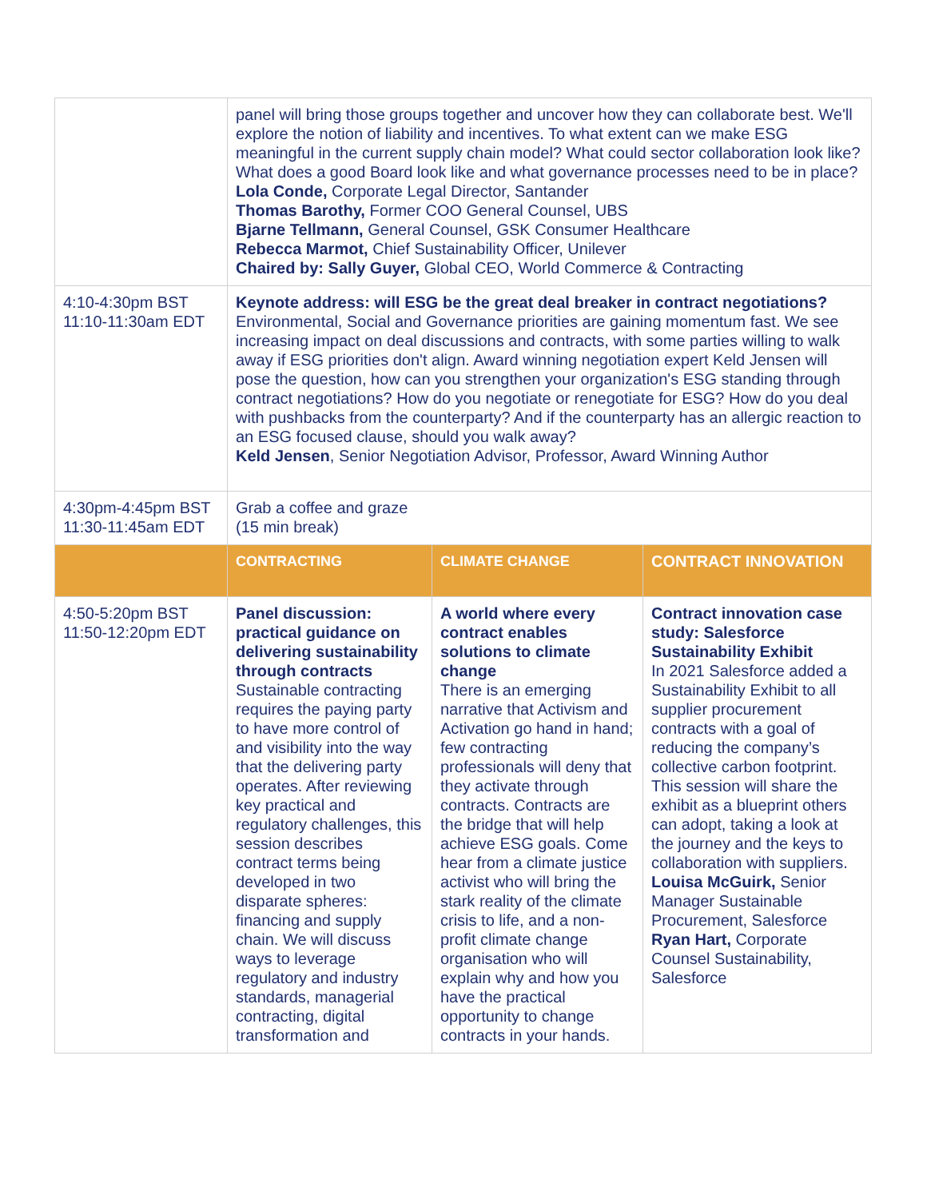| | panel will bring those groups together and uncover how they can collaborate best. We'll explore the notion of liability and incentives. To what extent can we make ESG meaningful in the current supply chain model? What could sector collaboration look like? What does a good Board look like and what governance processes need to be in place? Lola Conde, Corporate Legal Director, Santander Thomas Barothy, Former COO General Counsel, UBS Bjarne Tellmann, General Counsel, GSK Consumer Healthcare Rebecca Marmot, Chief Sustainability Officer, Unilever Chaired by: Sally Guyer, Global CEO, World Commerce & Contracting | | |
| 4:10-4:30pm BST 11:10-11:30am EDT | Keynote address: will ESG be the great deal breaker in contract negotiations? Environmental, Social and Governance priorities are gaining momentum fast. We see increasing impact on deal discussions and contracts, with some parties willing to walk away if ESG priorities don't align. Award winning negotiation expert Keld Jensen will pose the question, how can you strengthen your organization's ESG standing through contract negotiations? How do you negotiate or renegotiate for ESG? How do you deal with pushbacks from the counterparty? And if the counterparty has an allergic reaction to an ESG focused clause, should you walk away? Keld Jensen , Senior Negotiation Advisor, Professor, Award Winning Author | | |
| 4:30pm-4:45pm BST 11:30-11:45am EDT | Grab a coffee and graze (15 min break) | | |
| | CONTRACTING | CLIMATE CHANGE | CONTRACT INNOVATION |
| 4:50-5:20pm BST 11:50-12:20pm EDT | Panel discussion: practical guidance on delivering sustainability through contracts Sustainable contracting requires the paying party to have more control of and visibility into the way that the delivering party operates. After reviewing key practical and regulatory challenges, this session describes contract terms being developed in two disparate spheres: financing and supply chain. We will discuss ways to leverage regulatory and industry standards, managerial contracting, digital transformation and | A world where every contract enables solutions to climate change There is an emerging narrative that Activism and Activation go hand in hand; few contracting professionals will deny that they activate through contracts. Contracts are the bridge that will help achieve ESG goals. Come hear from a climate justice activist who will bring the stark reality of the climate crisis to life, and a non-profit climate change organisation who will explain why and how you have the practical opportunity to change contracts in your hands. | Contract innovation case study: Salesforce Sustainability Exhibit In 2021 Salesforce added a Sustainability Exhibit to all supplier procurement contracts with a goal of reducing the company’s collective carbon footprint. This session will share the exhibit as a blueprint others can adopt, taking a look at the journey and the keys to collaboration with suppliers. Louisa McGuirk, Senior Manager Sustainable Procurement, Salesforce Ryan Hart, Corporate Counsel Sustainability, Salesforce |